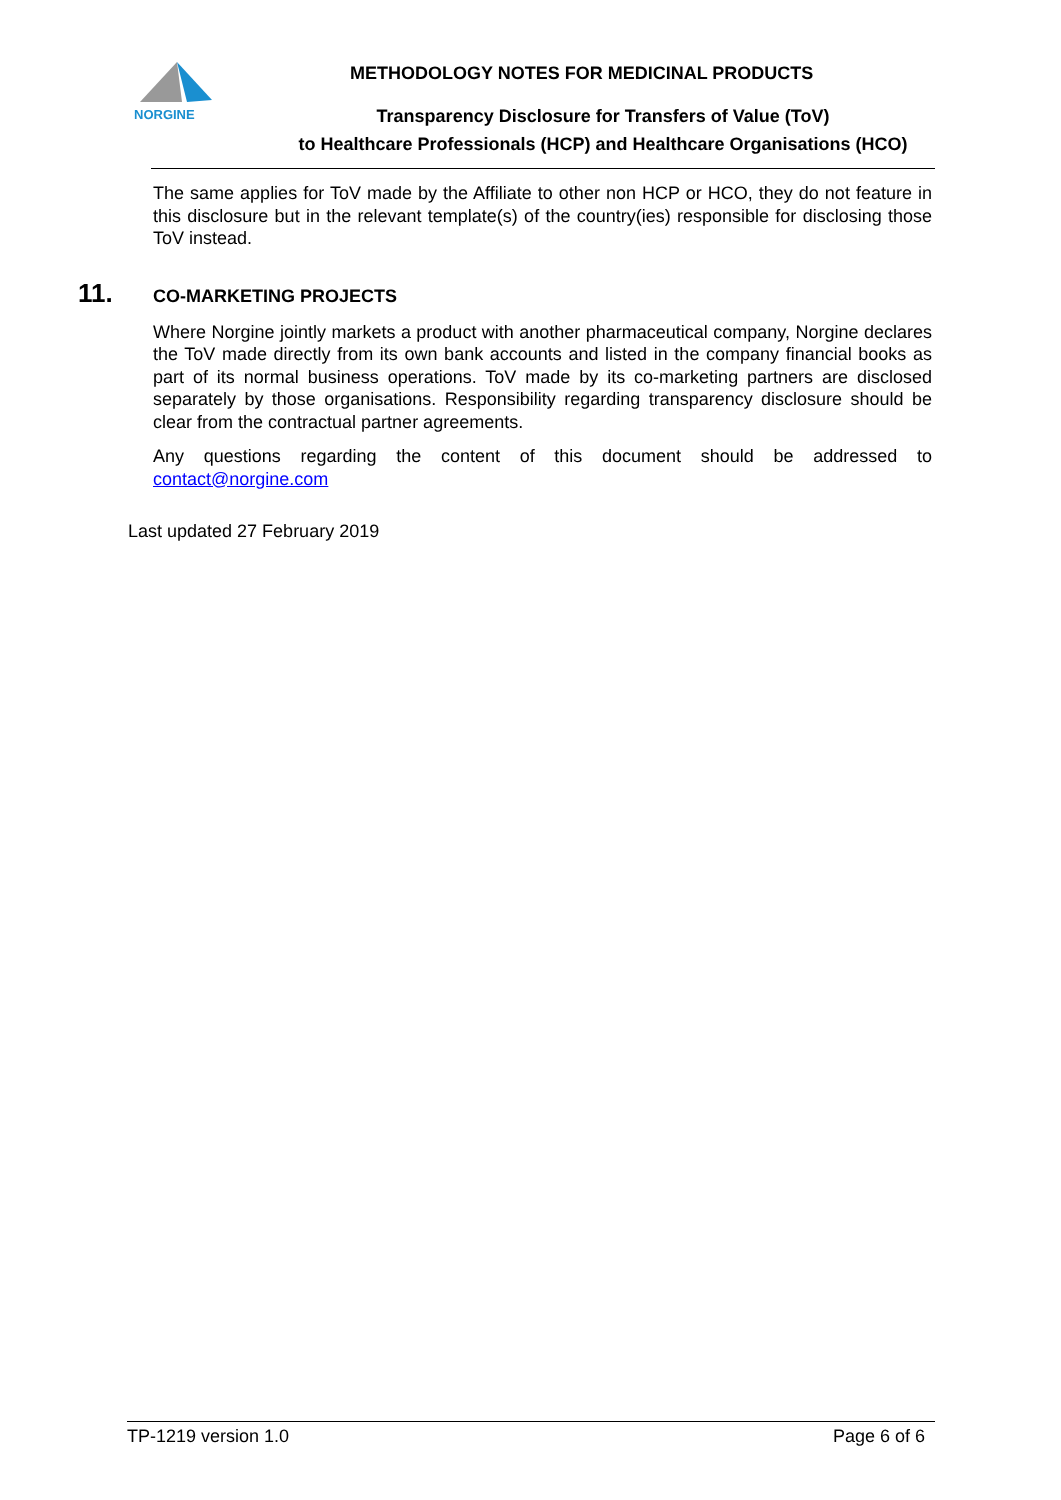NORGINE
METHODOLOGY NOTES FOR MEDICINAL PRODUCTS
Transparency Disclosure for Transfers of Value (ToV)
to Healthcare Professionals (HCP) and Healthcare Organisations (HCO)
The same applies for ToV made by the Affiliate to other non HCP or HCO, they do not feature in this disclosure but in the relevant template(s) of the country(ies) responsible for disclosing those ToV instead.
11. CO-MARKETING PROJECTS
Where Norgine jointly markets a product with another pharmaceutical company, Norgine declares the ToV made directly from its own bank accounts and listed in the company financial books as part of its normal business operations. ToV made by its co-marketing partners are disclosed separately by those organisations. Responsibility regarding transparency disclosure should be clear from the contractual partner agreements.
Any questions regarding the content of this document should be addressed to contact@norgine.com
Last updated 27 February 2019
TP-1219 version 1.0 Page 6 of 6